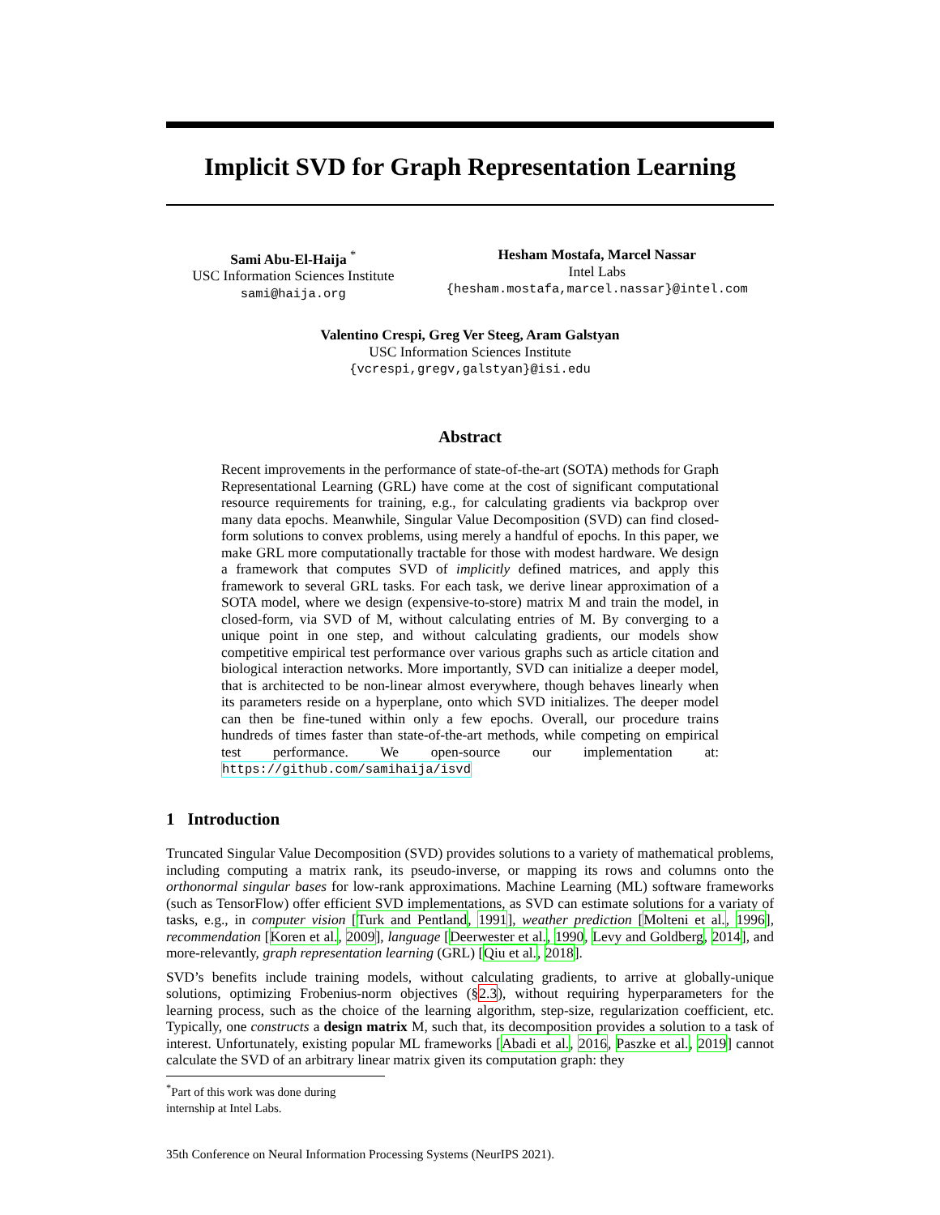Implicit SVD for Graph Representation Learning
Sami Abu-El-Haija <sup>*</sup>
USC Information Sciences Institute
sami@haija.org
Hesham Mostafa, Marcel Nassar
Intel Labs
{hesham.mostafa,marcel.nassar}@intel.com
Valentino Crespi, Greg Ver Steeg, Aram Galstyan
USC Information Sciences Institute
{vcrespi,gregv,galstyan}@isi.edu
Abstract
Recent improvements in the performance of state-of-the-art (SOTA) methods for Graph Representational Learning (GRL) have come at the cost of significant computational resource requirements for training, e.g., for calculating gradients via backprop over many data epochs. Meanwhile, Singular Value Decomposition (SVD) can find closed-form solutions to convex problems, using merely a handful of epochs. In this paper, we make GRL more computationally tractable for those with modest hardware. We design a framework that computes SVD of implicitly defined matrices, and apply this framework to several GRL tasks. For each task, we derive linear approximation of a SOTA model, where we design (expensive-to-store) matrix M and train the model, in closed-form, via SVD of M, without calculating entries of M. By converging to a unique point in one step, and without calculating gradients, our models show competitive empirical test performance over various graphs such as article citation and biological interaction networks. More importantly, SVD can initialize a deeper model, that is architected to be non-linear almost everywhere, though behaves linearly when its parameters reside on a hyperplane, onto which SVD initializes. The deeper model can then be fine-tuned within only a few epochs. Overall, our procedure trains hundreds of times faster than state-of-the-art methods, while competing on empirical test performance. We open-source our implementation at: https://github.com/samihaija/isvd
1 Introduction
Truncated Singular Value Decomposition (SVD) provides solutions to a variety of mathematical problems, including computing a matrix rank, its pseudo-inverse, or mapping its rows and columns onto the orthonormal singular bases for low-rank approximations. Machine Learning (ML) software frameworks (such as TensorFlow) offer efficient SVD implementations, as SVD can estimate solutions for a variaty of tasks, e.g., in computer vision [Turk and Pentland, 1991], weather prediction [Molteni et al., 1996], recommendation [Koren et al., 2009], language [Deerwester et al., 1990, Levy and Goldberg, 2014], and more-relevantly, graph representation learning (GRL) [Qiu et al., 2018].
SVD’s benefits include training models, without calculating gradients, to arrive at globally-unique solutions, optimizing Frobenius-norm objectives (§2.3), without requiring hyperparameters for the learning process, such as the choice of the learning algorithm, step-size, regularization coefficient, etc. Typically, one constructs a design matrix M, such that, its decomposition provides a solution to a task of interest. Unfortunately, existing popular ML frameworks [Abadi et al., 2016, Paszke et al., 2019] cannot calculate the SVD of an arbitrary linear matrix given its computation graph: they
<sup>*</sup> Part of this work was done during internship at Intel Labs.
35th Conference on Neural Information Processing Systems (NeurIPS 2021).